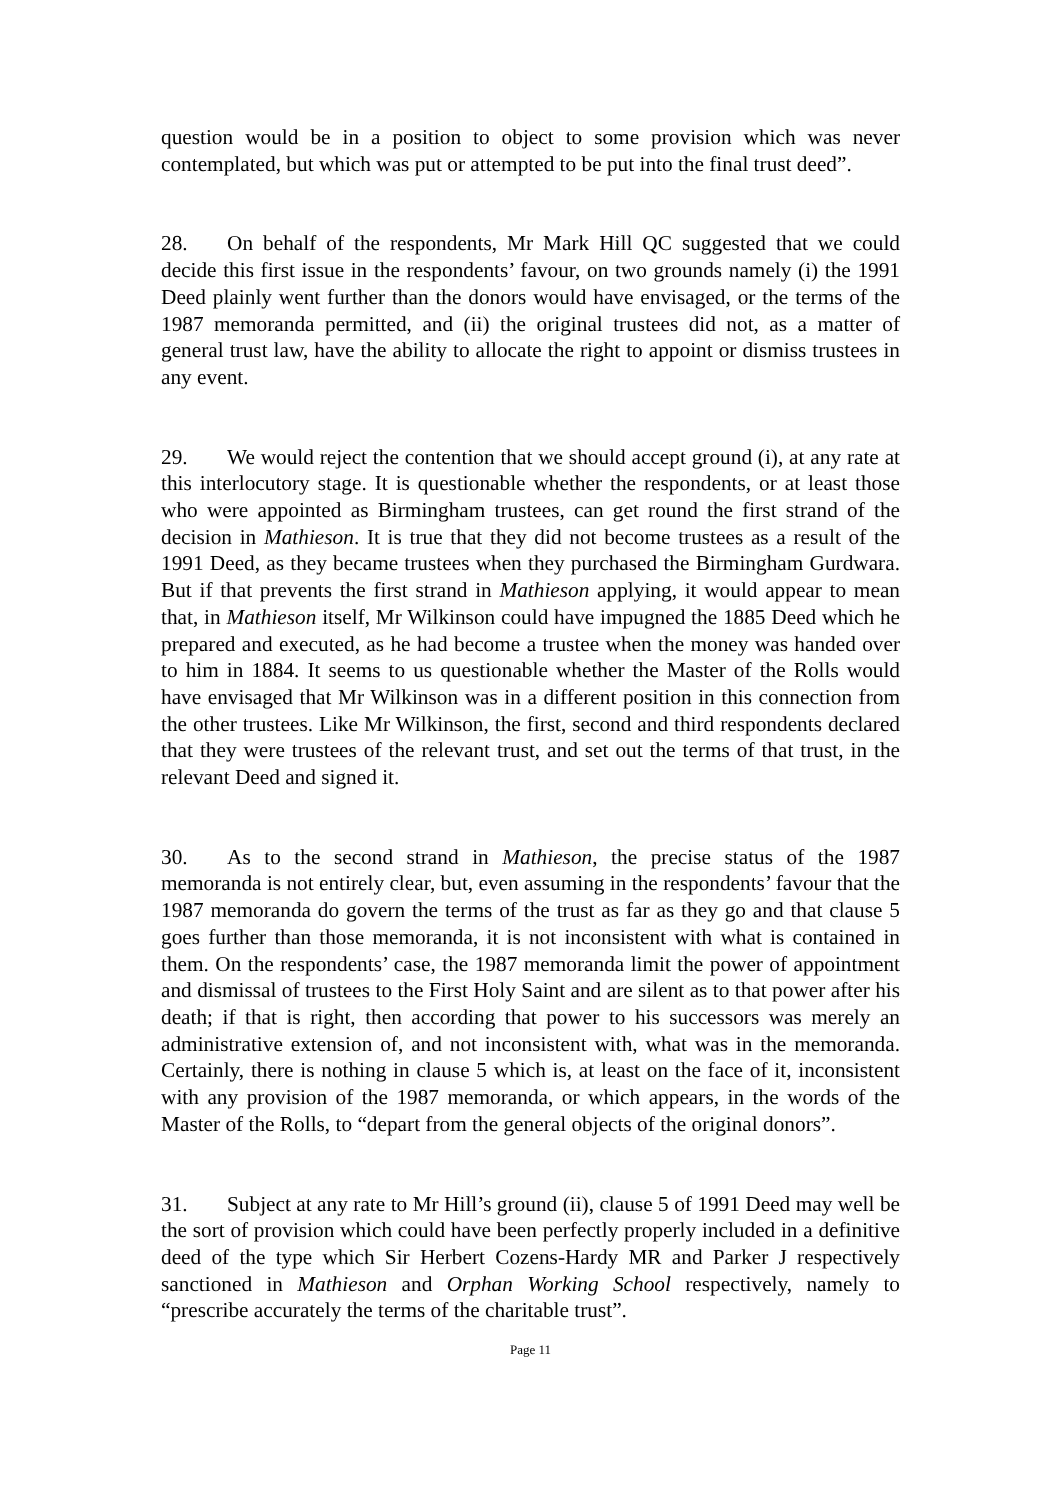question would be in a position to object to some provision which was never contemplated, but which was put or attempted to be put into the final trust deed”.
28. On behalf of the respondents, Mr Mark Hill QC suggested that we could decide this first issue in the respondents’ favour, on two grounds namely (i) the 1991 Deed plainly went further than the donors would have envisaged, or the terms of the 1987 memoranda permitted, and (ii) the original trustees did not, as a matter of general trust law, have the ability to allocate the right to appoint or dismiss trustees in any event.
29. We would reject the contention that we should accept ground (i), at any rate at this interlocutory stage. It is questionable whether the respondents, or at least those who were appointed as Birmingham trustees, can get round the first strand of the decision in Mathieson. It is true that they did not become trustees as a result of the 1991 Deed, as they became trustees when they purchased the Birmingham Gurdwara. But if that prevents the first strand in Mathieson applying, it would appear to mean that, in Mathieson itself, Mr Wilkinson could have impugned the 1885 Deed which he prepared and executed, as he had become a trustee when the money was handed over to him in 1884. It seems to us questionable whether the Master of the Rolls would have envisaged that Mr Wilkinson was in a different position in this connection from the other trustees. Like Mr Wilkinson, the first, second and third respondents declared that they were trustees of the relevant trust, and set out the terms of that trust, in the relevant Deed and signed it.
30. As to the second strand in Mathieson, the precise status of the 1987 memoranda is not entirely clear, but, even assuming in the respondents’ favour that the 1987 memoranda do govern the terms of the trust as far as they go and that clause 5 goes further than those memoranda, it is not inconsistent with what is contained in them. On the respondents’ case, the 1987 memoranda limit the power of appointment and dismissal of trustees to the First Holy Saint and are silent as to that power after his death; if that is right, then according that power to his successors was merely an administrative extension of, and not inconsistent with, what was in the memoranda. Certainly, there is nothing in clause 5 which is, at least on the face of it, inconsistent with any provision of the 1987 memoranda, or which appears, in the words of the Master of the Rolls, to “depart from the general objects of the original donors”.
31. Subject at any rate to Mr Hill’s ground (ii), clause 5 of 1991 Deed may well be the sort of provision which could have been perfectly properly included in a definitive deed of the type which Sir Herbert Cozens-Hardy MR and Parker J respectively sanctioned in Mathieson and Orphan Working School respectively, namely to “prescribe accurately the terms of the charitable trust”.
Page 11